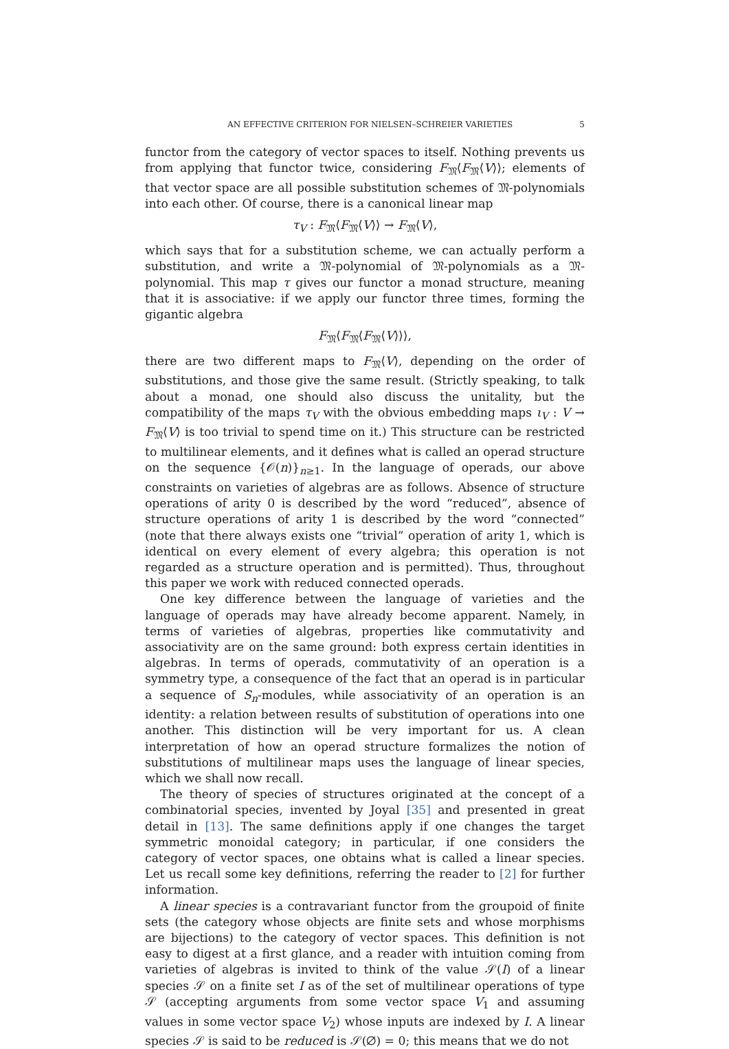AN EFFECTIVE CRITERION FOR NIELSEN–SCHREIER VARIETIES 5
functor from the category of vector spaces to itself. Nothing prevents us from applying that functor twice, considering F<sub>𝔐</sub>⟨F<sub>𝔐</sub>⟨V⟩⟩; elements of that vector space are all possible substitution schemes of 𝔐-polynomials into each other. Of course, there is a canonical linear map
τ<sub>V</sub> : F<sub>𝔐</sub>⟨F<sub>𝔐</sub>⟨V⟩⟩ → F<sub>𝔐</sub>⟨V⟩,
which says that for a substitution scheme, we can actually perform a substitution, and write a 𝔐-polynomial of 𝔐-polynomials as a 𝔐-polynomial. This map τ gives our functor a monad structure, meaning that it is associative: if we apply our functor three times, forming the gigantic algebra
F<sub>𝔐</sub>⟨F<sub>𝔐</sub>⟨F<sub>𝔐</sub>⟨V⟩⟩⟩,
there are two different maps to F<sub>𝔐</sub>⟨V⟩, depending on the order of substitutions, and those give the same result. (Strictly speaking, to talk about a monad, one should also discuss the unitality, but the compatibility of the maps τ<sub>V</sub> with the obvious embedding maps ι<sub>V</sub> : V → F<sub>𝔐</sub>⟨V⟩ is too trivial to spend time on it.) This structure can be restricted to multilinear elements, and it defines what is called an operad structure on the sequence {𝒪(n)}<sub>n≥1</sub>. In the language of operads, our above constraints on varieties of algebras are as follows. Absence of structure operations of arity 0 is described by the word “reduced”, absence of structure operations of arity 1 is described by the word “connected” (note that there always exists one “trivial” operation of arity 1, which is identical on every element of every algebra; this operation is not regarded as a structure operation and is permitted). Thus, throughout this paper we work with reduced connected operads.
One key difference between the language of varieties and the language of operads may have already become apparent. Namely, in terms of varieties of algebras, properties like commutativity and associativity are on the same ground: both express certain identities in algebras. In terms of operads, commutativity of an operation is a symmetry type, a consequence of the fact that an operad is in particular a sequence of S<sub>n</sub>-modules, while associativity of an operation is an identity: a relation between results of substitution of operations into one another. This distinction will be very important for us. A clean interpretation of how an operad structure formalizes the notion of substitutions of multilinear maps uses the language of linear species, which we shall now recall.
The theory of species of structures originated at the concept of a combinatorial species, invented by Joyal [35] and presented in great detail in [13]. The same definitions apply if one changes the target symmetric monoidal category; in particular, if one considers the category of vector spaces, one obtains what is called a linear species. Let us recall some key definitions, referring the reader to [2] for further information.
A linear species is a contravariant functor from the groupoid of finite sets (the category whose objects are finite sets and whose morphisms are bijections) to the category of vector spaces. This definition is not easy to digest at a first glance, and a reader with intuition coming from varieties of algebras is invited to think of the value 𝒮(I) of a linear species 𝒮 on a finite set I as of the set of multilinear operations of type 𝒮 (accepting arguments from some vector space V<sub>1</sub> and assuming values in some vector space V<sub>2</sub>) whose inputs are indexed by I. A linear species 𝒮 is said to be reduced is 𝒮(∅) = 0; this means that we do not